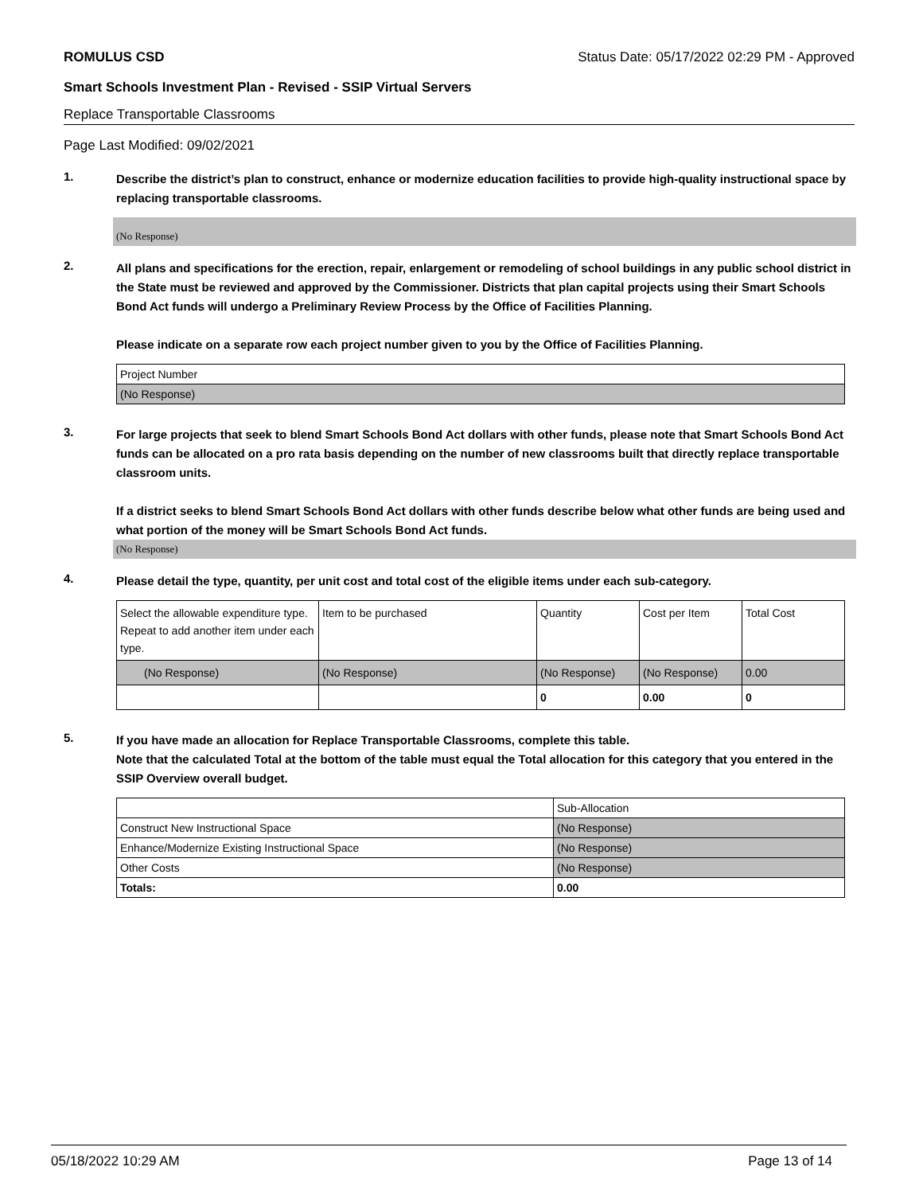ROMULUS CSD Status Date: 05/17/2022 02:29 PM - Approved
Smart Schools Investment Plan - Revised - SSIP Virtual Servers
Replace Transportable Classrooms
Page Last Modified: 09/02/2021
1.
Describe the district’s plan to construct, enhance or modernize education facilities to provide high-quality instructional space by replacing transportable classrooms.
(No Response)
2.
All plans and specifications for the erection, repair, enlargement or remodeling of school buildings in any public school district in the State must be reviewed and approved by the Commissioner. Districts that plan capital projects using their Smart Schools Bond Act funds will undergo a Preliminary Review Process by the Office of Facilities Planning.
Please indicate on a separate row each project number given to you by the Office of Facilities Planning.
| Project Number |
| --- |
| (No Response) |
3.
For large projects that seek to blend Smart Schools Bond Act dollars with other funds, please note that Smart Schools Bond Act funds can be allocated on a pro rata basis depending on the number of new classrooms built that directly replace transportable classroom units.
If a district seeks to blend Smart Schools Bond Act dollars with other funds describe below what other funds are being used and what portion of the money will be Smart Schools Bond Act funds.
(No Response)
4.
Please detail the type, quantity, per unit cost and total cost of the eligible items under each sub-category.
| Select the allowable expenditure type. Repeat to add another item under each type. | Item to be purchased | Quantity | Cost per Item | Total Cost |
| --- | --- | --- | --- | --- |
| (No Response) | (No Response) | (No Response) | (No Response) | 0.00 |
| | | 0 | 0.00 | 0 |
5.
If you have made an allocation for Replace Transportable Classrooms, complete this table.
Note that the calculated Total at the bottom of the table must equal the Total allocation for this category that you entered in the SSIP Overview overall budget.
| | Sub-Allocation |
| --- | --- |
| Construct New Instructional Space | (No Response) |
| Enhance/Modernize Existing Instructional Space | (No Response) |
| Other Costs | (No Response) |
| Totals: | 0.00 |
05/18/2022 10:29 AM Page 13 of 14